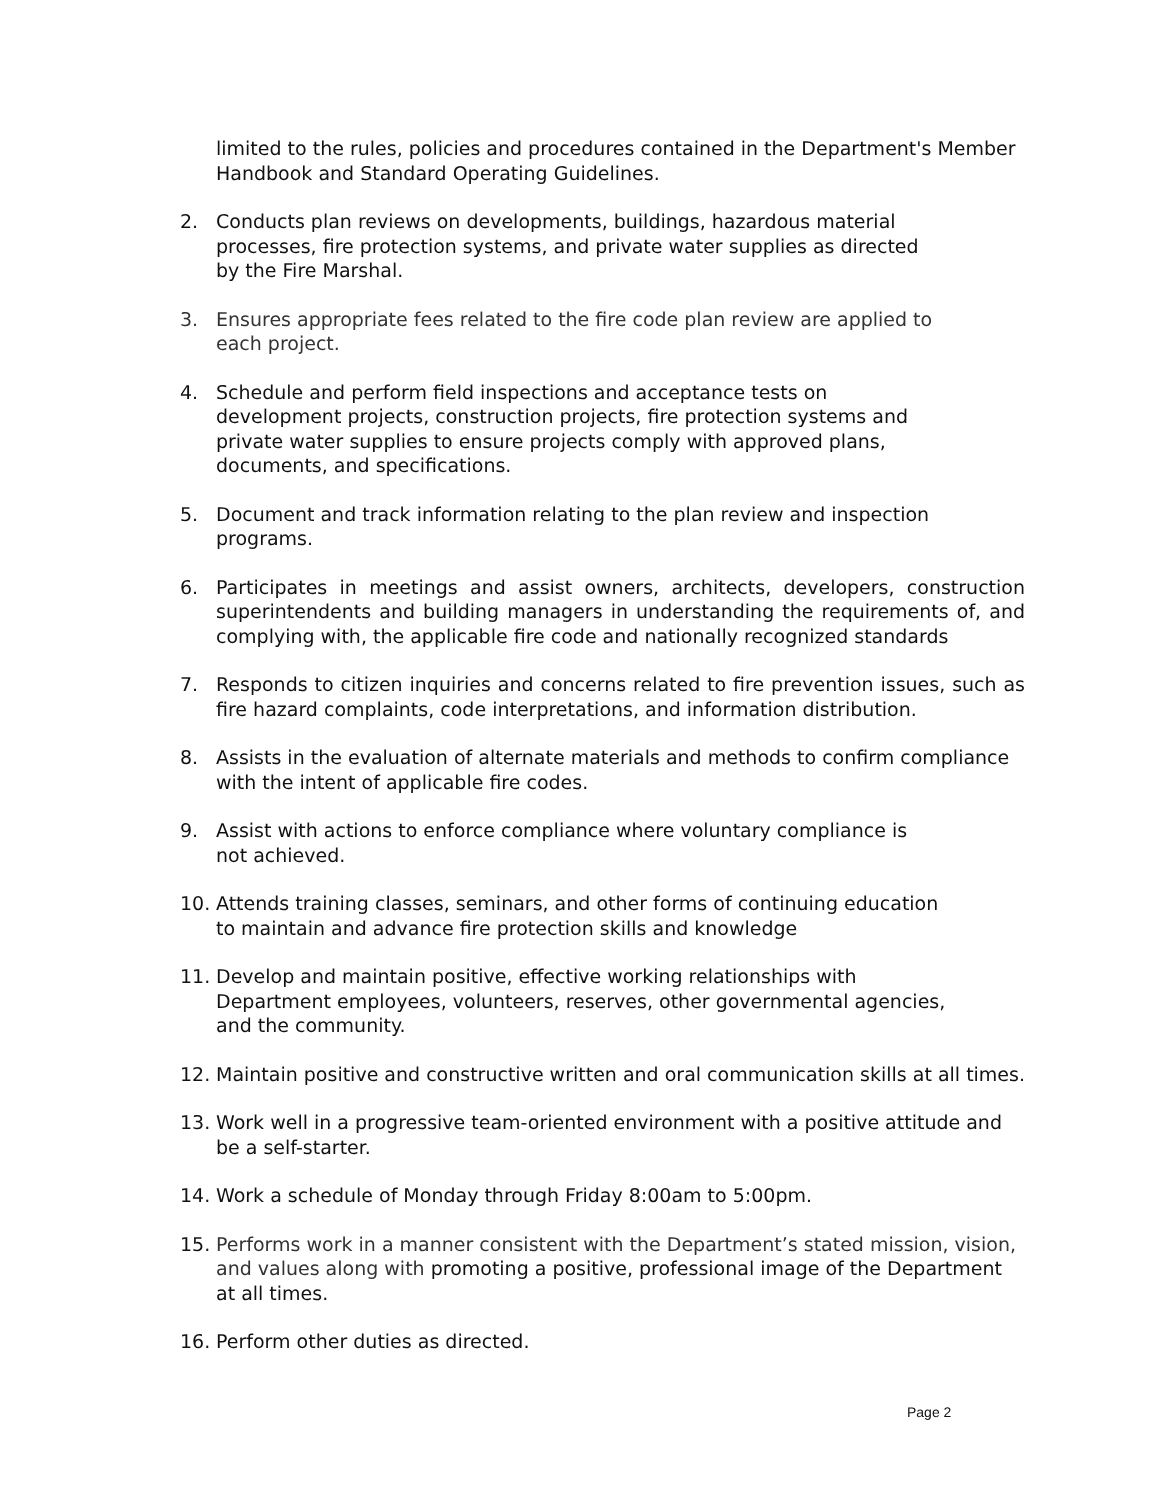limited to the rules, policies and procedures contained in the Department's Member Handbook and Standard Operating Guidelines.
2. Conducts plan reviews on developments, buildings, hazardous material processes, fire protection systems, and private water supplies as directed by the Fire Marshal.
3. Ensures appropriate fees related to the fire code plan review are applied to each project.
4. Schedule and perform field inspections and acceptance tests on development projects, construction projects, fire protection systems and private water supplies to ensure projects comply with approved plans, documents, and specifications.
5. Document and track information relating to the plan review and inspection programs.
6. Participates in meetings and assist owners, architects, developers, construction superintendents and building managers in understanding the requirements of, and complying with, the applicable fire code and nationally recognized standards
7. Responds to citizen inquiries and concerns related to fire prevention issues, such as fire hazard complaints, code interpretations, and information distribution.
8. Assists in the evaluation of alternate materials and methods to confirm compliance with the intent of applicable fire codes.
9. Assist with actions to enforce compliance where voluntary compliance is not achieved.
10. Attends training classes, seminars, and other forms of continuing education to maintain and advance fire protection skills and knowledge
11. Develop and maintain positive, effective working relationships with Department employees, volunteers, reserves, other governmental agencies, and the community.
12. Maintain positive and constructive written and oral communication skills at all times.
13. Work well in a progressive team-oriented environment with a positive attitude and be a self-starter.
14. Work a schedule of Monday through Friday 8:00am to 5:00pm.
15. Performs work in a manner consistent with the Department’s stated mission, vision, and values along with promoting a positive, professional image of the Department at all times.
16. Perform other duties as directed.
Page 2